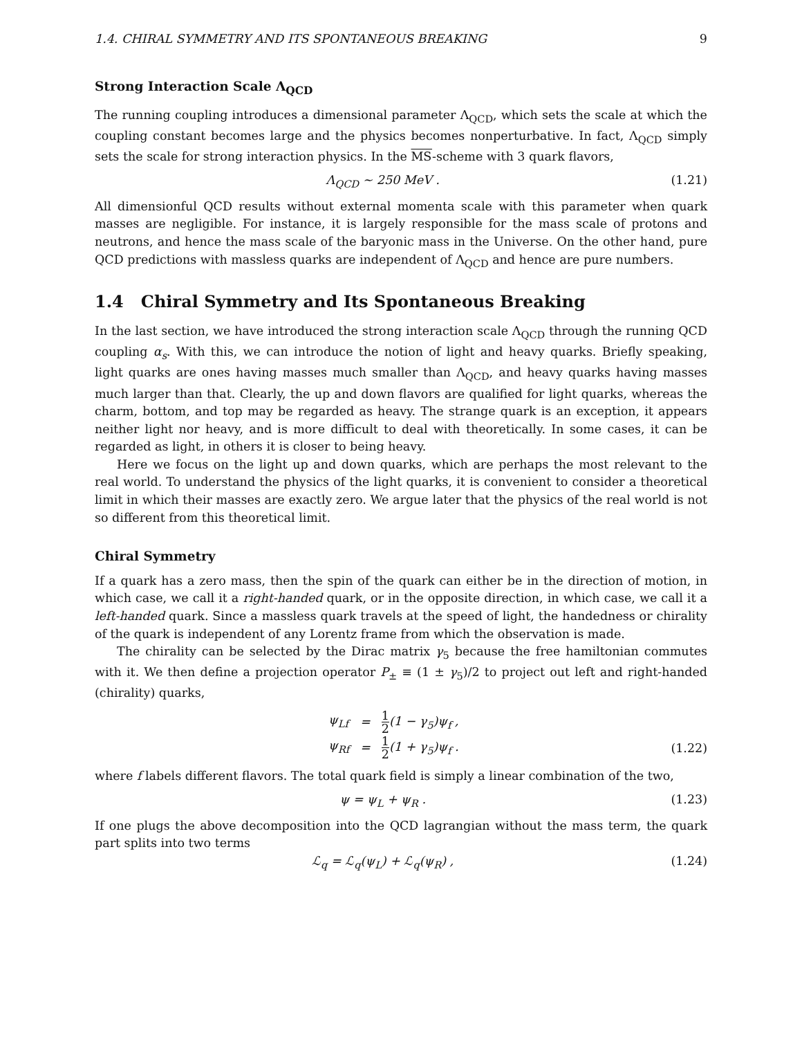1.4. CHIRAL SYMMETRY AND ITS SPONTANEOUS BREAKING 9
Strong Interaction Scale Λ<sub>QCD</sub>
The running coupling introduces a dimensional parameter Λ<sub>QCD</sub>, which sets the scale at which the coupling constant becomes large and the physics becomes nonperturbative. In fact, Λ<sub>QCD</sub> simply sets the scale for strong interaction physics. In the MS-scheme with 3 quark flavors,
Λ<sub>QCD</sub> ∼ 250 MeV . (1.21)
All dimensionful QCD results without external momenta scale with this parameter when quark masses are negligible. For instance, it is largely responsible for the mass scale of protons and neutrons, and hence the mass scale of the baryonic mass in the Universe. On the other hand, pure QCD predictions with massless quarks are independent of Λ<sub>QCD</sub> and hence are pure numbers.
1.4 Chiral Symmetry and Its Spontaneous Breaking
In the last section, we have introduced the strong interaction scale Λ<sub>QCD</sub> through the running QCD coupling α<sub>s</sub>. With this, we can introduce the notion of light and heavy quarks. Briefly speaking, light quarks are ones having masses much smaller than Λ<sub>QCD</sub>, and heavy quarks having masses much larger than that. Clearly, the up and down flavors are qualified for light quarks, whereas the charm, bottom, and top may be regarded as heavy. The strange quark is an exception, it appears neither light nor heavy, and is more difficult to deal with theoretically. In some cases, it can be regarded as light, in others it is closer to being heavy.
Here we focus on the light up and down quarks, which are perhaps the most relevant to the real world. To understand the physics of the light quarks, it is convenient to consider a theoretical limit in which their masses are exactly zero. We argue later that the physics of the real world is not so different from this theoretical limit.
Chiral Symmetry
If a quark has a zero mass, then the spin of the quark can either be in the direction of motion, in which case, we call it a right-handed quark, or in the opposite direction, in which case, we call it a left-handed quark. Since a massless quark travels at the speed of light, the handedness or chirality of the quark is independent of any Lorentz frame from which the observation is made.
The chirality can be selected by the Dirac matrix γ<sub>5</sub> because the free hamiltonian commutes with it. We then define a projection operator P<sub>±</sub> ≡ (1 ± γ<sub>5</sub>)/2 to project out left and right-handed (chirality) quarks,
| ψ<sub>Lf</sub> | = | 1 2 (1 − γ<sub>5</sub>)ψ<sub>f</sub> , |
| ψ<sub>Rf</sub> | = | 1 2 (1 + γ<sub>5</sub>)ψ<sub>f</sub> . |
(1.22)
where f labels different flavors. The total quark field is simply a linear combination of the two,
ψ = ψ<sub>L</sub> + ψ<sub>R</sub> . (1.23)
If one plugs the above decomposition into the QCD lagrangian without the mass term, the quark part splits into two terms
ℒ<sub>q</sub> = ℒ<sub>q</sub>(ψ<sub>L</sub>) + ℒ<sub>q</sub>(ψ<sub>R</sub>) , (1.24)